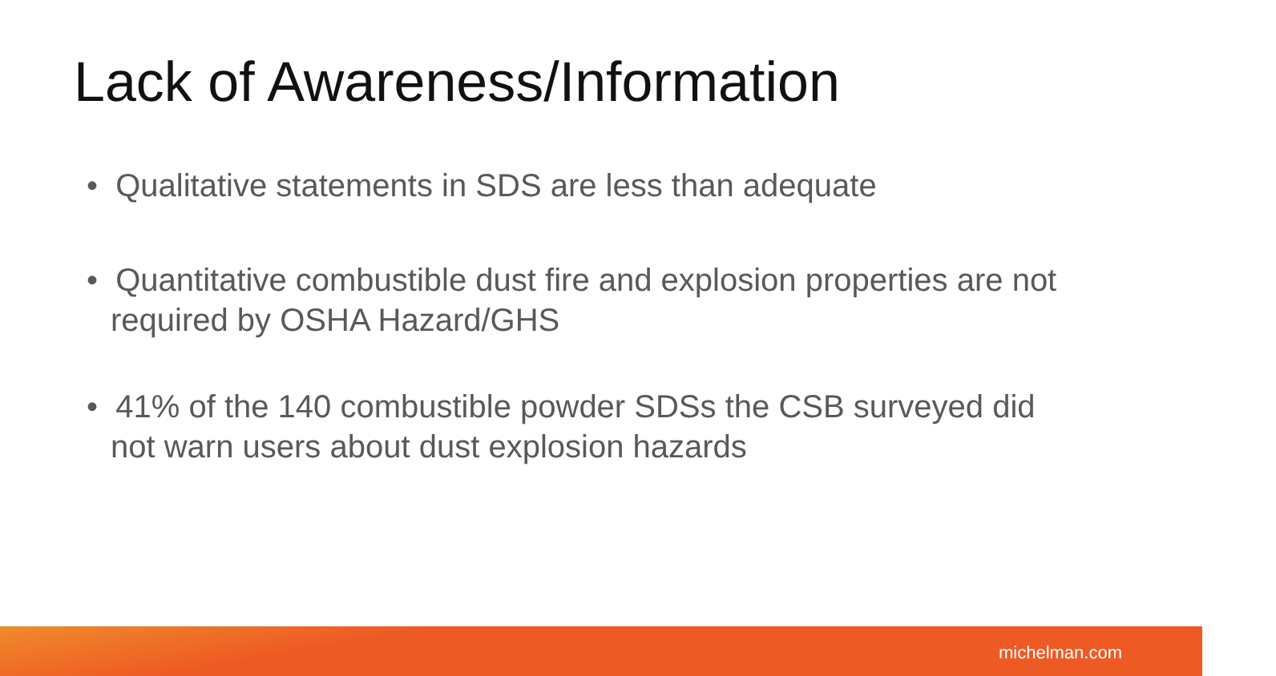Lack of Awareness/Information
• Qualitative statements in SDS are less than adequate
• Quantitative combustible dust fire and explosion properties are not required by OSHA Hazard/GHS
• 41% of the 140 combustible powder SDSs the CSB surveyed did not warn users about dust explosion hazards
michelman.com